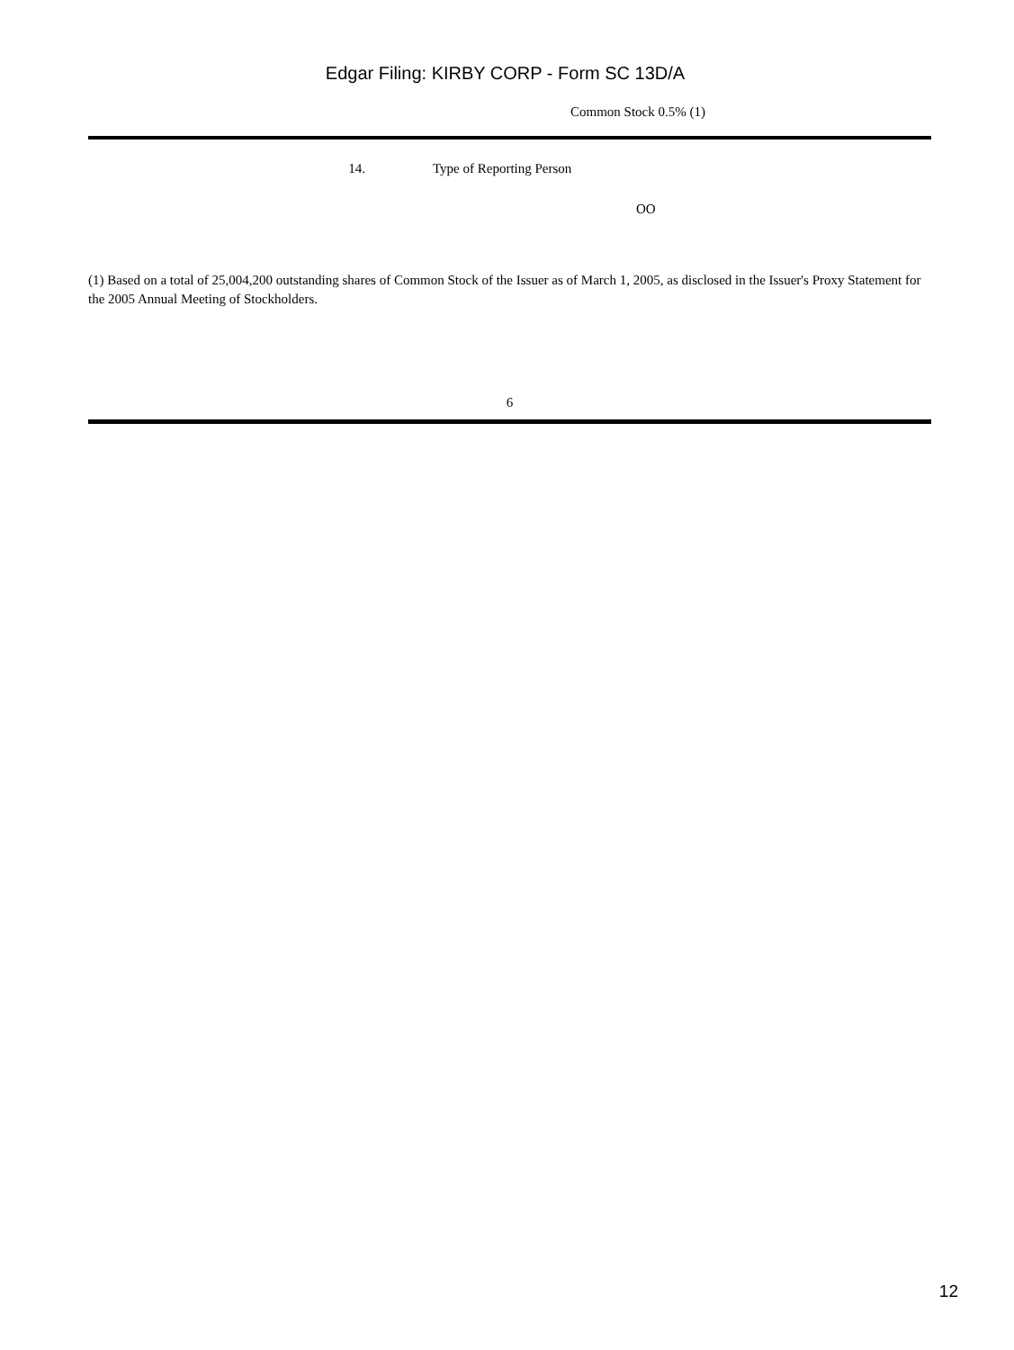Edgar Filing: KIRBY CORP - Form SC 13D/A
Common Stock 0.5% (1)
14. Type of Reporting Person
OO
(1) Based on a total of 25,004,200 outstanding shares of Common Stock of the Issuer as of March 1, 2005, as disclosed in the Issuer's Proxy Statement for the 2005 Annual Meeting of Stockholders.
6
12